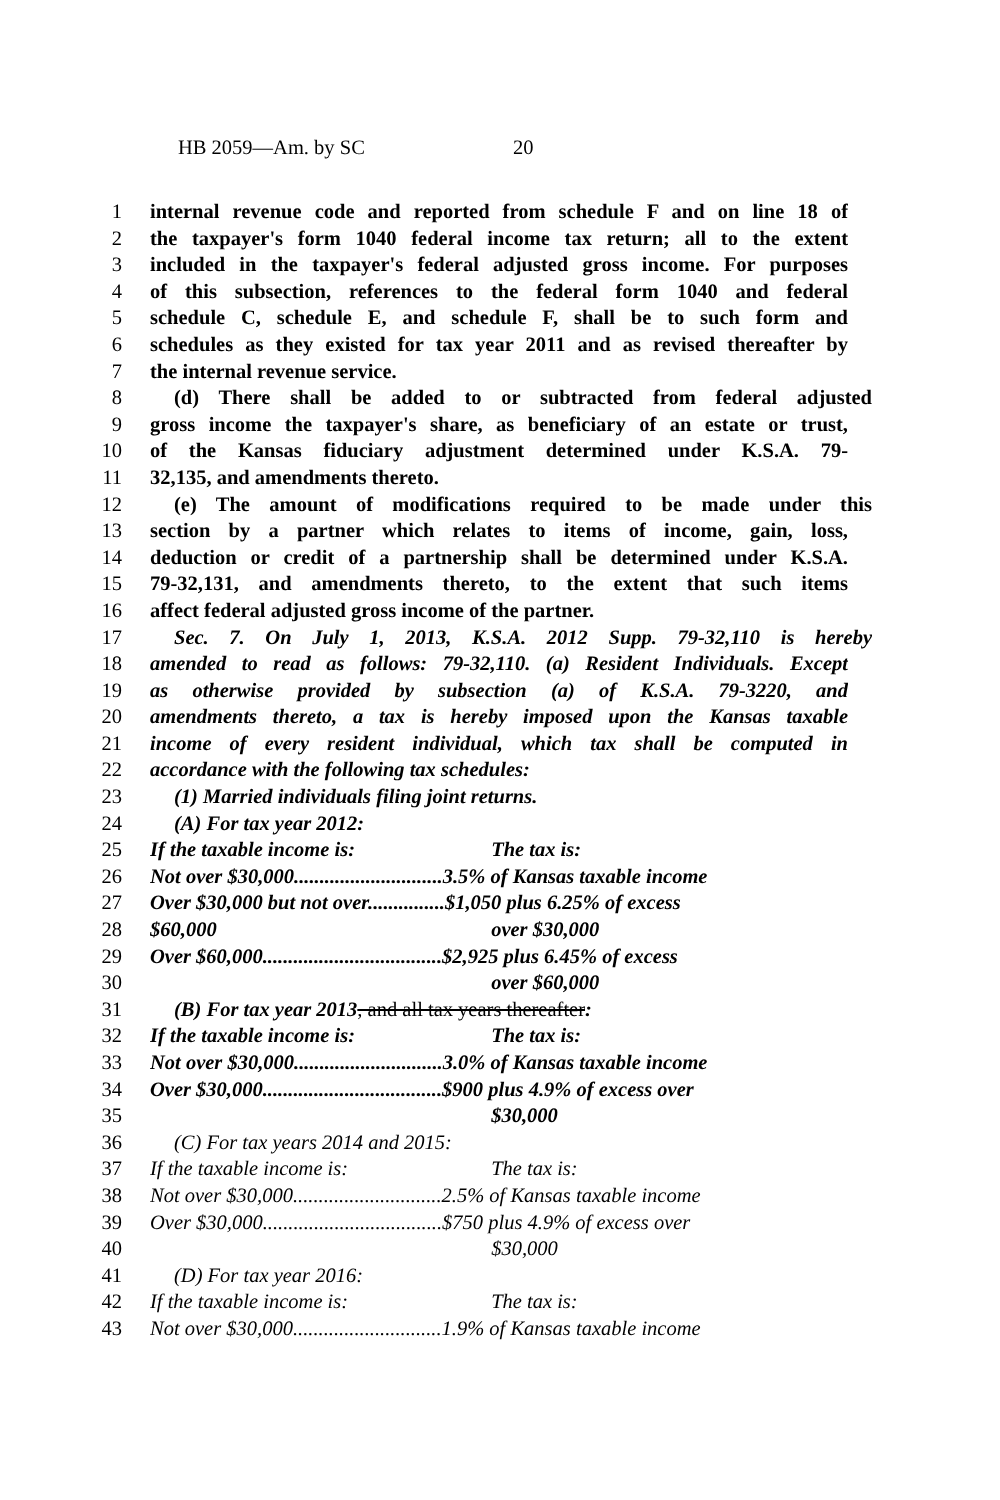HB 2059—Am. by SC 20
1 internal revenue code and reported from schedule F and on line 18 of
2 the taxpayer's form 1040 federal income tax return; all to the extent
3 included in the taxpayer's federal adjusted gross income. For purposes
4 of this subsection, references to the federal form 1040 and federal
5 schedule C, schedule E, and schedule F, shall be to such form and
6 schedules as they existed for tax year 2011 and as revised thereafter by
7 the internal revenue service.
8 (d) There shall be added to or subtracted from federal adjusted
9 gross income the taxpayer's share, as beneficiary of an estate or trust,
10 of the Kansas fiduciary adjustment determined under K.S.A. 79-
11 32,135, and amendments thereto.
12 (e) The amount of modifications required to be made under this
13 section by a partner which relates to items of income, gain, loss,
14 deduction or credit of a partnership shall be determined under K.S.A.
15 79-32,131, and amendments thereto, to the extent that such items
16 affect federal adjusted gross income of the partner.
17 Sec. 7. On July 1, 2013, K.S.A. 2012 Supp. 79-32,110 is hereby
18 amended to read as follows: 79-32,110. (a) Resident Individuals. Except
19 as otherwise provided by subsection (a) of K.S.A. 79-3220, and
20 amendments thereto, a tax is hereby imposed upon the Kansas taxable
21 income of every resident individual, which tax shall be computed in
22 accordance with the following tax schedules:
23 (1) Married individuals filing joint returns.
24 (A) For tax year 2012:
25 If the taxable income is: The tax is:
26 Not over $30,000.............................3.5% of Kansas taxable income
27 Over $30,000 but not over...............$1,050 plus 6.25% of excess
28 $60,000 over $30,000
29 Over $60,000...................................$2,925 plus 6.45% of excess
30 over $60,000
31 (B) For tax year 2013, and all tax years thereafter:
32 If the taxable income is: The tax is:
33 Not over $30,000.............................3.0% of Kansas taxable income
34 Over $30,000...................................$900 plus 4.9% of excess over
35 $30,000
36 (C) For tax years 2014 and 2015:
37 If the taxable income is: The tax is:
38 Not over $30,000.............................2.5% of Kansas taxable income
39 Over $30,000...................................$750 plus 4.9% of excess over
40 $30,000
41 (D) For tax year 2016:
42 If the taxable income is: The tax is:
43 Not over $30,000.............................1.9% of Kansas taxable income